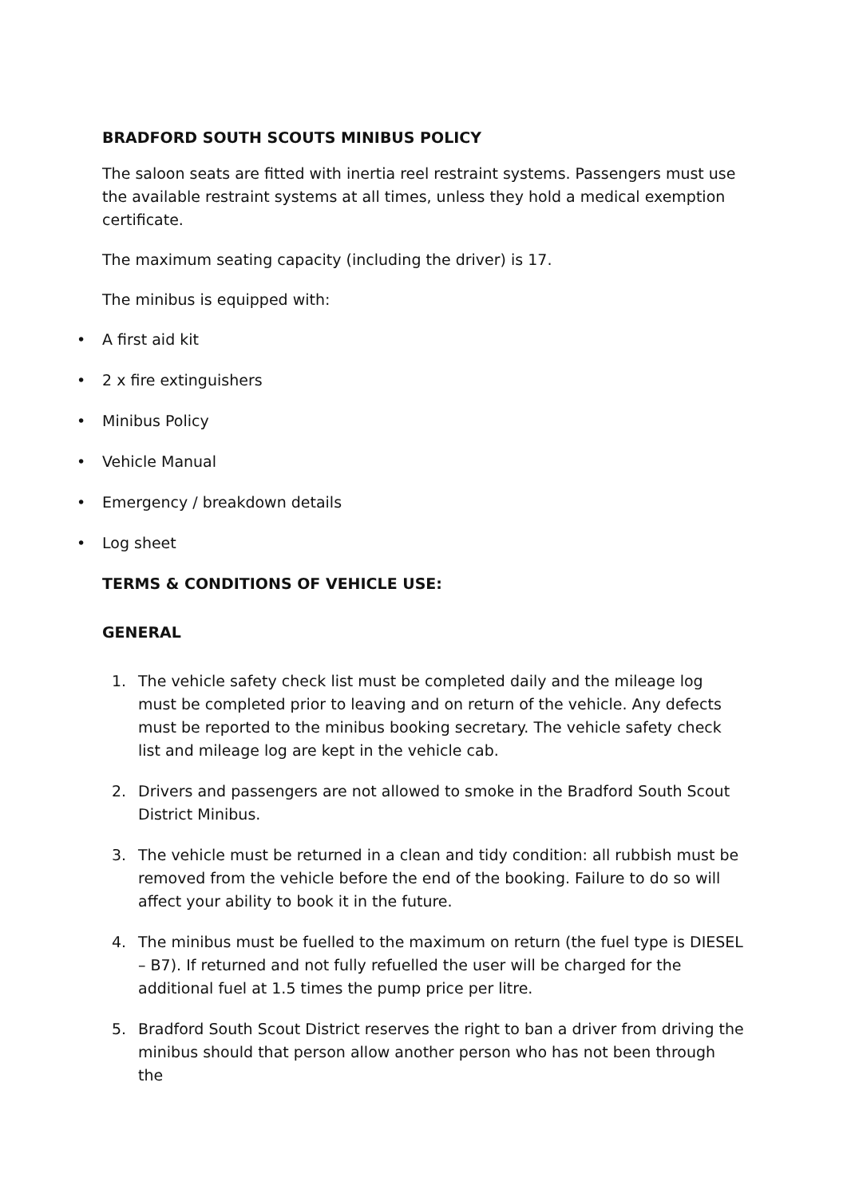BRADFORD SOUTH SCOUTS MINIBUS POLICY
The saloon seats are fitted with inertia reel restraint systems. Passengers must use the available restraint systems at all times, unless they hold a medical exemption certificate.
The maximum seating capacity (including the driver) is 17.
The minibus is equipped with:
• A first aid kit
• 2 x fire extinguishers
• Minibus Policy
• Vehicle Manual
• Emergency / breakdown details
• Log sheet
TERMS & CONDITIONS OF VEHICLE USE:
GENERAL
1. The vehicle safety check list must be completed daily and the mileage log must be completed prior to leaving and on return of the vehicle. Any defects must be reported to the minibus booking secretary. The vehicle safety check list and mileage log are kept in the vehicle cab.
2. Drivers and passengers are not allowed to smoke in the Bradford South Scout District Minibus.
3. The vehicle must be returned in a clean and tidy condition: all rubbish must be removed from the vehicle before the end of the booking. Failure to do so will affect your ability to book it in the future.
4. The minibus must be fuelled to the maximum on return (the fuel type is DIESEL – B7). If returned and not fully refuelled the user will be charged for the additional fuel at 1.5 times the pump price per litre.
5. Bradford South Scout District reserves the right to ban a driver from driving the minibus should that person allow another person who has not been through the